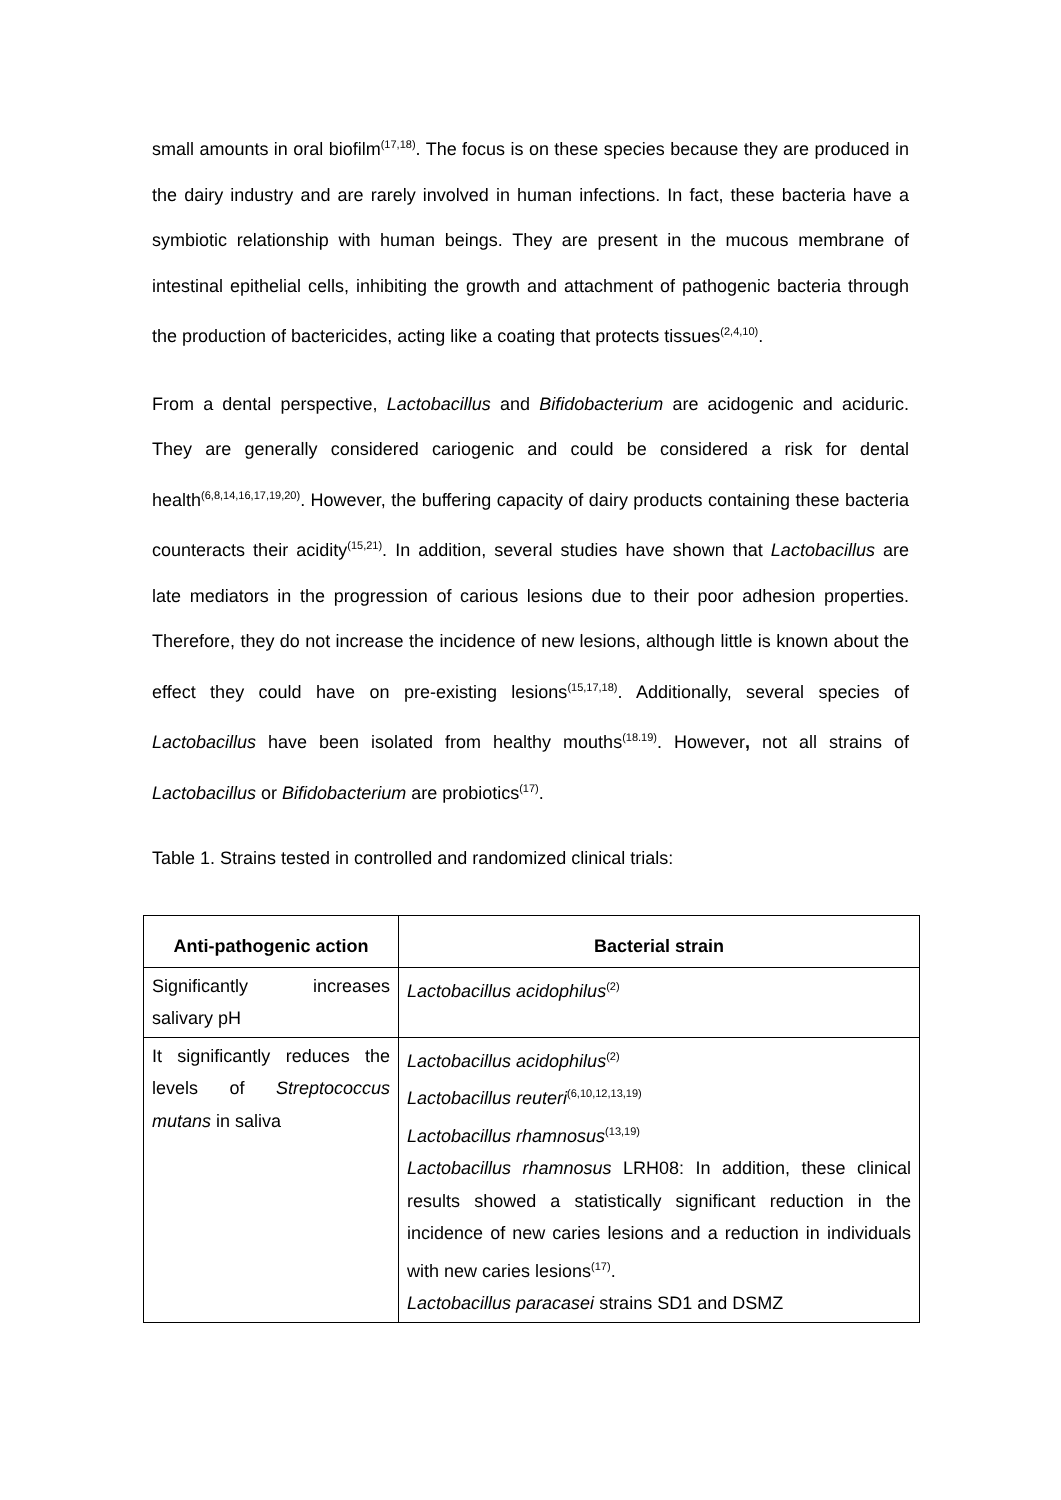small amounts in oral biofilm<sup>(17,18)</sup>. The focus is on these species because they are produced in the dairy industry and are rarely involved in human infections. In fact, these bacteria have a symbiotic relationship with human beings. They are present in the mucous membrane of intestinal epithelial cells, inhibiting the growth and attachment of pathogenic bacteria through the production of bactericides, acting like a coating that protects tissues<sup>(2,4,10)</sup>.
From a dental perspective, Lactobacillus and Bifidobacterium are acidogenic and aciduric. They are generally considered cariogenic and could be considered a risk for dental health<sup>(6,8,14,16,17,19,20)</sup>. However, the buffering capacity of dairy products containing these bacteria counteracts their acidity<sup>(15,21)</sup>. In addition, several studies have shown that Lactobacillus are late mediators in the progression of carious lesions due to their poor adhesion properties. Therefore, they do not increase the incidence of new lesions, although little is known about the effect they could have on pre-existing lesions<sup>(15,17,18)</sup>. Additionally, several species of Lactobacillus have been isolated from healthy mouths<sup>(18.19)</sup>. However, not all strains of Lactobacillus or Bifidobacterium are probiotics<sup>(17)</sup>.
Table 1. Strains tested in controlled and randomized clinical trials:
| Anti-pathogenic action | Bacterial strain |
| --- | --- |
| Significantly increases salivary pH | Lactobacillus acidophilus<sup>(2)</sup> |
| It significantly reduces the levels of Streptococcus mutans in saliva | Lactobacillus acidophilus<sup>(2)</sup> Lactobacillus reuteri<sup>(6,10,12,13,19)</sup> Lactobacillus rhamnosus<sup>(13,19)</sup> Lactobacillus rhamnosus LRH08: In addition, these clinical results showed a statistically significant reduction in the incidence of new caries lesions and a reduction in individuals with new caries lesions<sup>(17)</sup>. Lactobacillus paracasei strains SD1 and DSMZ |